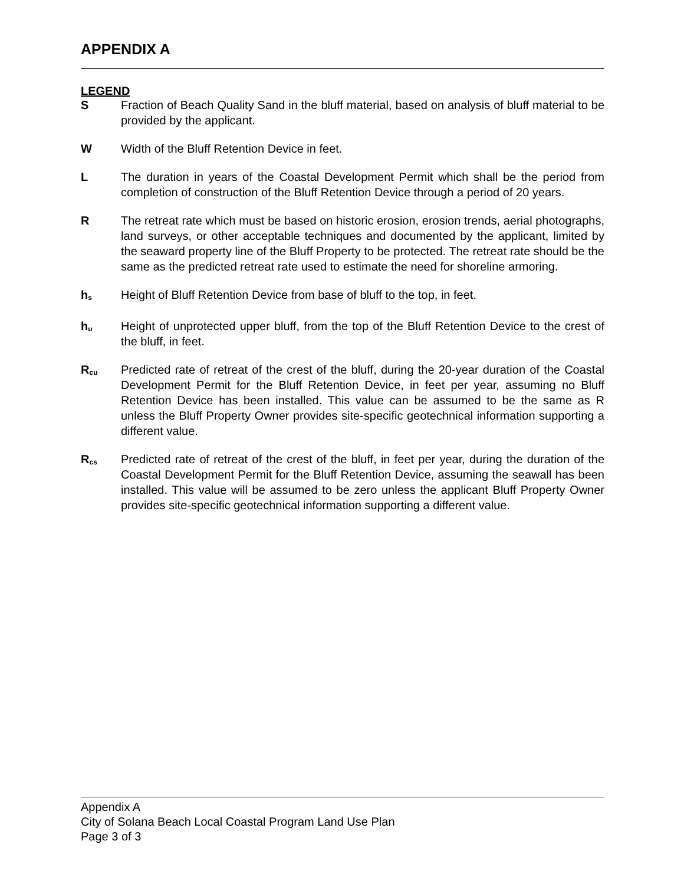APPENDIX A
LEGEND
S Fraction of Beach Quality Sand in the bluff material, based on analysis of bluff material to be provided by the applicant.
W Width of the Bluff Retention Device in feet.
L The duration in years of the Coastal Development Permit which shall be the period from completion of construction of the Bluff Retention Device through a period of 20 years.
R The retreat rate which must be based on historic erosion, erosion trends, aerial photographs, land surveys, or other acceptable techniques and documented by the applicant, limited by the seaward property line of the Bluff Property to be protected. The retreat rate should be the same as the predicted retreat rate used to estimate the need for shoreline armoring.
h<sub>s</sub>
Height of Bluff Retention Device from base of bluff to the top, in feet.
h<sub>u</sub>
Height of unprotected upper bluff, from the top of the Bluff Retention Device to the crest of the bluff, in feet.
R<sub>cu</sub>
Predicted rate of retreat of the crest of the bluff, during the 20-year duration of the Coastal Development Permit for the Bluff Retention Device, in feet per year, assuming no Bluff Retention Device has been installed. This value can be assumed to be the same as R unless the Bluff Property Owner provides site-specific geotechnical information supporting a different value.
R<sub>cs</sub>
Predicted rate of retreat of the crest of the bluff, in feet per year, during the duration of the Coastal Development Permit for the Bluff Retention Device, assuming the seawall has been installed. This value will be assumed to be zero unless the applicant Bluff Property Owner provides site-specific geotechnical information supporting a different value.
Appendix A
City of Solana Beach Local Coastal Program Land Use Plan
Page 3 of 3